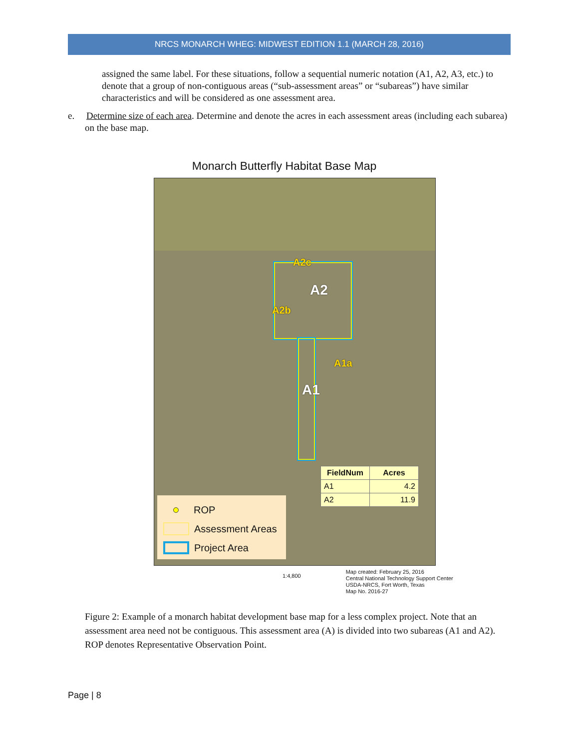NRCS MONARCH WHEG: MIDWEST EDITION 1.1 (MARCH 28, 2016)
assigned the same label. For these situations, follow a sequential numeric notation (A1, A2, A3, etc.) to denote that a group of non-contiguous areas (“sub-assessment areas” or “subareas”) have similar characteristics and will be considered as one assessment area.
e. Determine size of each area. Determine and denote the acres in each assessment areas (including each subarea) on the base map.
Monarch Butterfly Habitat Base Map
A2c
A2
A2b
A1a
A1
| FieldNum | Acres |
| --- | --- |
| A1 | 4.2 |
| A2 | 11.9 |
ROP
Assessment Areas
Project Area
1:4,800 Map created: February 25, 2016
Central National Technology Support Center
USDA-NRCS, Fort Worth, Texas
Map No. 2016-27
Figure 2: Example of a monarch habitat development base map for a less complex project. Note that an assessment area need not be contiguous. This assessment area (A) is divided into two subareas (A1 and A2). ROP denotes Representative Observation Point.
Page | 8